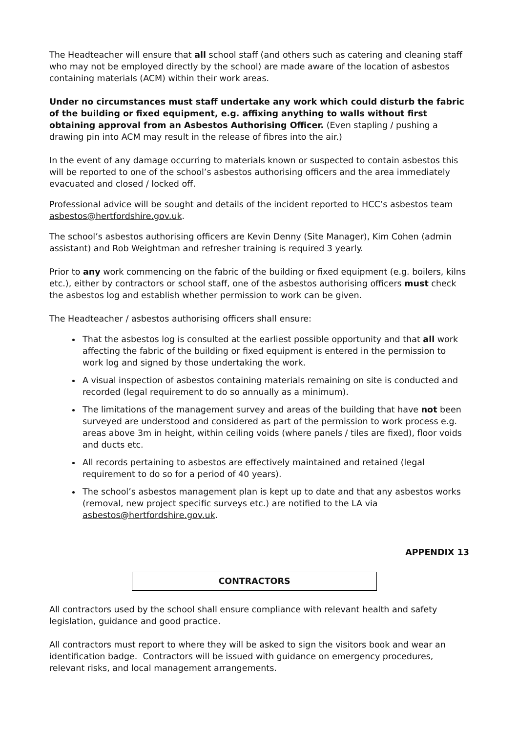The Headteacher will ensure that all school staff (and others such as catering and cleaning staff who may not be employed directly by the school) are made aware of the location of asbestos containing materials (ACM) within their work areas.
Under no circumstances must staff undertake any work which could disturb the fabric of the building or fixed equipment, e.g. affixing anything to walls without first obtaining approval from an Asbestos Authorising Officer. (Even stapling / pushing a drawing pin into ACM may result in the release of fibres into the air.)
In the event of any damage occurring to materials known or suspected to contain asbestos this will be reported to one of the school’s asbestos authorising officers and the area immediately evacuated and closed / locked off.
Professional advice will be sought and details of the incident reported to HCC’s asbestos team asbestos@hertfordshire.gov.uk.
The school’s asbestos authorising officers are Kevin Denny (Site Manager), Kim Cohen (admin assistant) and Rob Weightman and refresher training is required 3 yearly.
Prior to any work commencing on the fabric of the building or fixed equipment (e.g. boilers, kilns etc.), either by contractors or school staff, one of the asbestos authorising officers must check the asbestos log and establish whether permission to work can be given.
The Headteacher / asbestos authorising officers shall ensure:
That the asbestos log is consulted at the earliest possible opportunity and that all work affecting the fabric of the building or fixed equipment is entered in the permission to work log and signed by those undertaking the work.
A visual inspection of asbestos containing materials remaining on site is conducted and recorded (legal requirement to do so annually as a minimum).
The limitations of the management survey and areas of the building that have not been surveyed are understood and considered as part of the permission to work process e.g. areas above 3m in height, within ceiling voids (where panels / tiles are fixed), floor voids and ducts etc.
All records pertaining to asbestos are effectively maintained and retained (legal requirement to do so for a period of 40 years).
The school’s asbestos management plan is kept up to date and that any asbestos works (removal, new project specific surveys etc.) are notified to the LA via asbestos@hertfordshire.gov.uk.
APPENDIX 13
CONTRACTORS
All contractors used by the school shall ensure compliance with relevant health and safety legislation, guidance and good practice.
All contractors must report to where they will be asked to sign the visitors book and wear an identification badge. Contractors will be issued with guidance on emergency procedures, relevant risks, and local management arrangements.